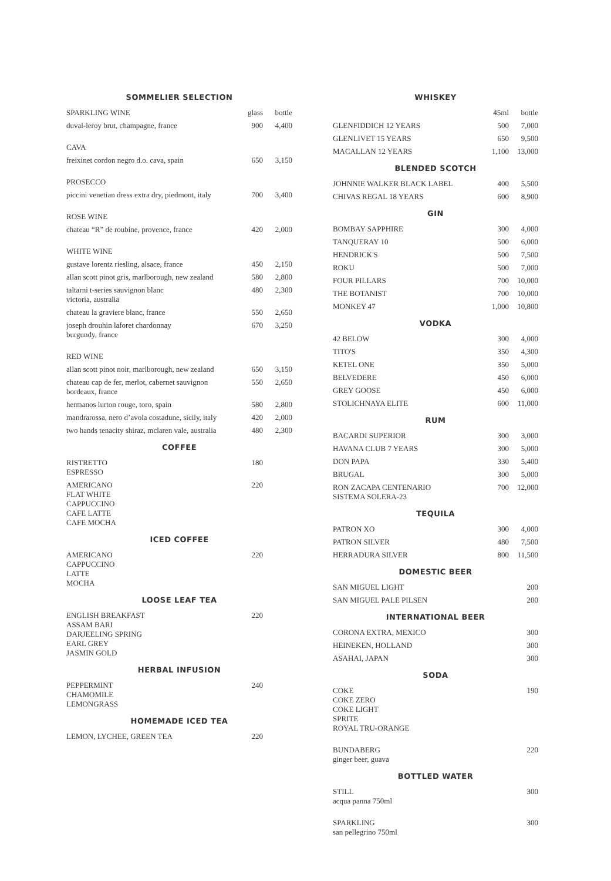SOMMELIER SELECTION
| SPARKLING WINE | glass | bottle |
| --- | --- | --- |
| duval-leroy brut, champagne, france | 900 | 4,400 |
| CAVA | | |
| freixinet cordon negro d.o. cava, spain | 650 | 3,150 |
| PROSECCO | | |
| piccini venetian dress extra dry, piedmont, italy | 700 | 3,400 |
| ROSE WINE | | |
| chateau “R” de roubine, provence, france | 420 | 2,000 |
| WHITE WINE | | |
| gustave lorentz riesling, alsace, france | 450 | 2,150 |
| allan scott pinot gris, marlborough, new zealand | 580 | 2,800 |
| taltarni t-series sauvignon blanc victoria, australia | 480 | 2,300 |
| chateau la graviere blanc, france | 550 | 2,650 |
| joseph drouhin laforet chardonnay burgundy, france | 670 | 3,250 |
| RED WINE | | |
| allan scott pinot noir, marlborough, new zealand | 650 | 3,150 |
| chateau cap de fer, merlot, cabernet sauvignon bordeaux, france | 550 | 2,650 |
| hermanos lurton rouge, toro, spain | 580 | 2,800 |
| mandrarossa, nero d’avola costadune, sicily, italy | 420 | 2,000 |
| two hands tenacity shiraz, mclaren vale, australia | 480 | 2,300 |
COFFEE
| RISTRETTO ESPRESSO | 180 | |
| AMERICANO FLAT WHITE CAPPUCCINO CAFE LATTE CAFE MOCHA | 220 | |
ICED COFFEE
| AMERICANO CAPPUCCINO LATTE MOCHA | 220 | |
LOOSE LEAF TEA
| ENGLISH BREAKFAST ASSAM BARI DARJEELING SPRING EARL GREY JASMIN GOLD | 220 | |
HERBAL INFUSION
| PEPPERMINT CHAMOMILE LEMONGRASS | 240 | |
HOMEMADE ICED TEA
| LEMON, LYCHEE, GREEN TEA | 220 | |
WHISKEY
| | 45ml | bottle |
| --- | --- | --- |
| GLENFIDDICH 12 YEARS | 500 | 7,000 |
| GLENLIVET 15 YEARS | 650 | 9,500 |
| MACALLAN 12 YEARS | 1,100 | 13,000 |
BLENDED SCOTCH
| JOHNNIE WALKER BLACK LABEL | 400 | 5,500 |
| CHIVAS REGAL 18 YEARS | 600 | 8,900 |
GIN
| BOMBAY SAPPHIRE | 300 | 4,000 |
| TANQUERAY 10 | 500 | 6,000 |
| HENDRICK'S | 500 | 7,500 |
| ROKU | 500 | 7,000 |
| FOUR PILLARS | 700 | 10,000 |
| THE BOTANIST | 700 | 10,000 |
| MONKEY 47 | 1,000 | 10,800 |
VODKA
| 42 BELOW | 300 | 4,000 |
| TITO'S | 350 | 4,300 |
| KETEL ONE | 350 | 5,000 |
| BELVEDERE | 450 | 6,000 |
| GREY GOOSE | 450 | 6,000 |
| STOLICHNAYA ELITE | 600 | 11,000 |
RUM
| BACARDI SUPERIOR | 300 | 3,000 |
| HAVANA CLUB 7 YEARS | 300 | 5,000 |
| DON PAPA | 330 | 5,400 |
| BRUGAL | 300 | 5,000 |
| RON ZACAPA CENTENARIO SISTEMA SOLERA-23 | 700 | 12,000 |
TEQUILA
| PATRON XO | 300 | 4,000 |
| PATRON SILVER | 480 | 7,500 |
| HERRADURA SILVER | 800 | 11,500 |
DOMESTIC BEER
| SAN MIGUEL LIGHT | | 200 |
| SAN MIGUEL PALE PILSEN | | 200 |
INTERNATIONAL BEER
| CORONA EXTRA, MEXICO | | 300 |
| HEINEKEN, HOLLAND | | 300 |
| ASAHAI, JAPAN | | 300 |
SODA
| COKE COKE ZERO COKE LIGHT SPRITE ROYAL TRU-ORANGE | | 190 |
| BUNDABERG ginger beer, guava | | 220 |
BOTTLED WATER
| STILL acqua panna 750ml | | 300 |
| SPARKLING san pellegrino 750ml | | 300 |